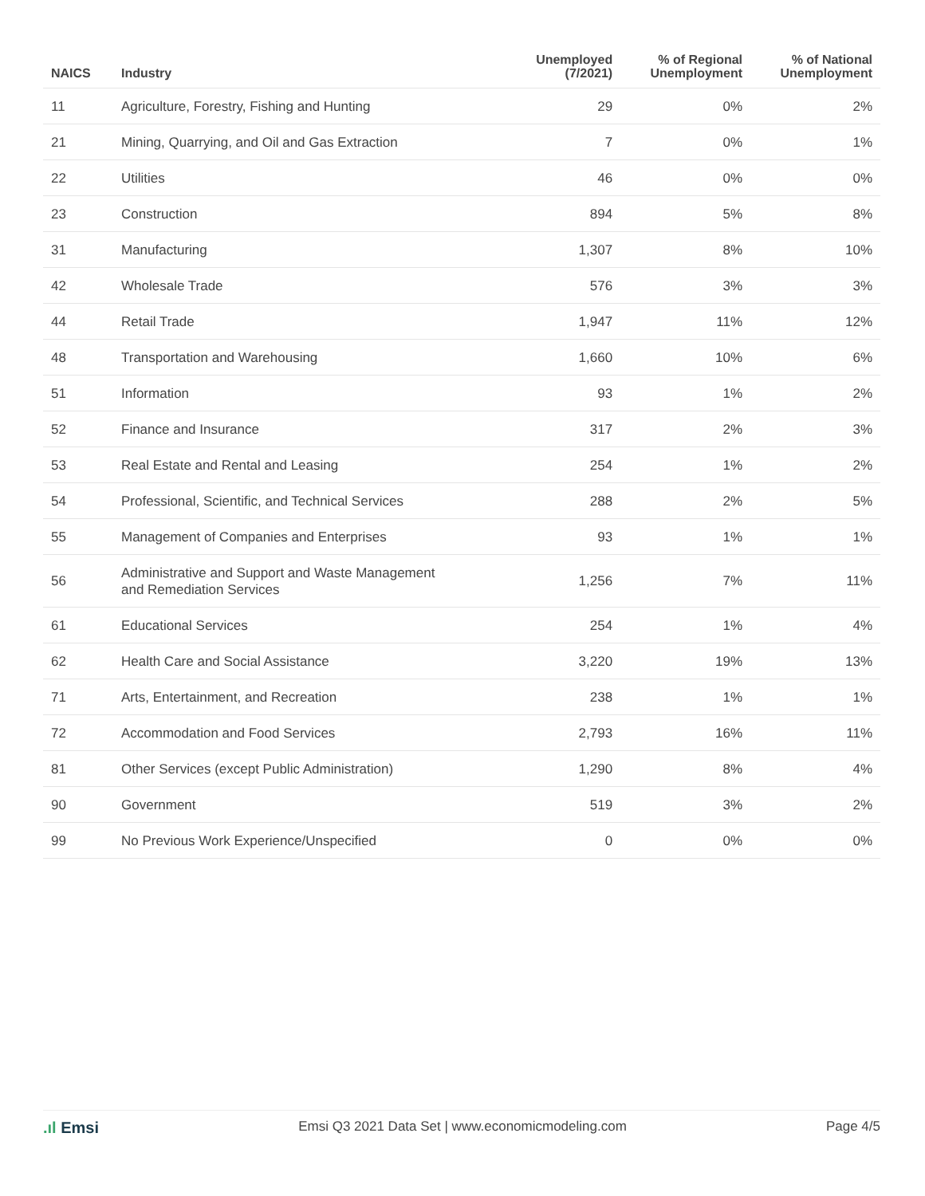| NAICS | Industry | Unemployed (7/2021) | % of Regional Unemployment | % of National Unemployment |
| --- | --- | --- | --- | --- |
| 11 | Agriculture, Forestry, Fishing and Hunting | 29 | 0% | 2% |
| 21 | Mining, Quarrying, and Oil and Gas Extraction | 7 | 0% | 1% |
| 22 | Utilities | 46 | 0% | 0% |
| 23 | Construction | 894 | 5% | 8% |
| 31 | Manufacturing | 1,307 | 8% | 10% |
| 42 | Wholesale Trade | 576 | 3% | 3% |
| 44 | Retail Trade | 1,947 | 11% | 12% |
| 48 | Transportation and Warehousing | 1,660 | 10% | 6% |
| 51 | Information | 93 | 1% | 2% |
| 52 | Finance and Insurance | 317 | 2% | 3% |
| 53 | Real Estate and Rental and Leasing | 254 | 1% | 2% |
| 54 | Professional, Scientific, and Technical Services | 288 | 2% | 5% |
| 55 | Management of Companies and Enterprises | 93 | 1% | 1% |
| 56 | Administrative and Support and Waste Management and Remediation Services | 1,256 | 7% | 11% |
| 61 | Educational Services | 254 | 1% | 4% |
| 62 | Health Care and Social Assistance | 3,220 | 19% | 13% |
| 71 | Arts, Entertainment, and Recreation | 238 | 1% | 1% |
| 72 | Accommodation and Food Services | 2,793 | 16% | 11% |
| 81 | Other Services (except Public Administration) | 1,290 | 8% | 4% |
| 90 | Government | 519 | 3% | 2% |
| 99 | No Previous Work Experience/Unspecified | 0 | 0% | 0% |
.ıl Emsi
Emsi Q3 2021 Data Set | www.economicmodeling.com
Page 4/5